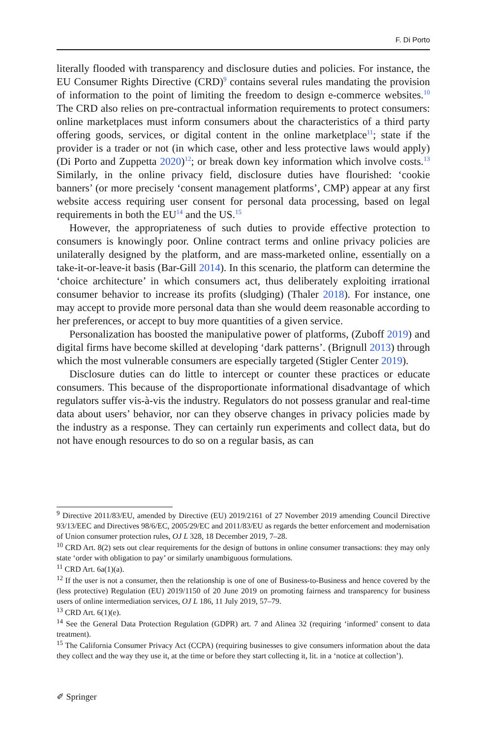F. Di Porto
literally flooded with transparency and disclosure duties and policies. For instance, the EU Consumer Rights Directive (CRD)<sup>9</sup> contains several rules mandating the provision of information to the point of limiting the freedom to design e-commerce websites.<sup>10</sup> The CRD also relies on pre-contractual information requirements to protect consumers: online marketplaces must inform consumers about the characteristics of a third party offering goods, services, or digital content in the online marketplace<sup>11</sup>; state if the provider is a trader or not (in which case, other and less protective laws would apply) (Di Porto and Zuppetta 2020)<sup>12</sup>; or break down key information which involve costs.<sup>13</sup> Similarly, in the online privacy field, disclosure duties have flourished: ‘cookie banners’ (or more precisely ‘consent management platforms’, CMP) appear at any first website access requiring user consent for personal data processing, based on legal requirements in both the EU<sup>14</sup> and the US.<sup>15</sup>
However, the appropriateness of such duties to provide effective protection to consumers is knowingly poor. Online contract terms and online privacy policies are unilaterally designed by the platform, and are mass-marketed online, essentially on a take-it-or-leave-it basis (Bar-Gill 2014). In this scenario, the platform can determine the ‘choice architecture’ in which consumers act, thus deliberately exploiting irrational consumer behavior to increase its profits (sludging) (Thaler 2018). For instance, one may accept to provide more personal data than she would deem reasonable according to her preferences, or accept to buy more quantities of a given service.
Personalization has boosted the manipulative power of platforms, (Zuboff 2019) and digital firms have become skilled at developing ‘dark patterns’. (Brignull 2013) through which the most vulnerable consumers are especially targeted (Stigler Center 2019).
Disclosure duties can do little to intercept or counter these practices or educate consumers. This because of the disproportionate informational disadvantage of which regulators suffer vis-à-vis the industry. Regulators do not possess granular and real-time data about users’ behavior, nor can they observe changes in privacy policies made by the industry as a response. They can certainly run experiments and collect data, but do not have enough resources to do so on a regular basis, as can
<sup>9</sup> Directive 2011/83/EU, amended by Directive (EU) 2019/2161 of 27 November 2019 amending Council Directive 93/13/EEC and Directives 98/6/EC, 2005/29/EC and 2011/83/EU as regards the better enforcement and modernisation of Union consumer protection rules, OJ L 328, 18 December 2019, 7–28.
<sup>10</sup> CRD Art. 8(2) sets out clear requirements for the design of buttons in online consumer transactions: they may only state ‘order with obligation to pay’ or similarly unambiguous formulations.
<sup>11</sup> CRD Art. 6a(1)(a).
<sup>12</sup> If the user is not a consumer, then the relationship is one of one of Business-to-Business and hence covered by the (less protective) Regulation (EU) 2019/1150 of 20 June 2019 on promoting fairness and transparency for business users of online intermediation services, OJ L 186, 11 July 2019, 57–79.
<sup>13</sup> CRD Art. 6(1)(e).
<sup>14</sup> See the General Data Protection Regulation (GDPR) art. 7 and Alinea 32 (requiring ‘informed’ consent to data treatment).
<sup>15</sup> The California Consumer Privacy Act (CCPA) (requiring businesses to give consumers information about the data they collect and the way they use it, at the time or before they start collecting it, lit. in a ‘notice at collection’).
✐ Springer